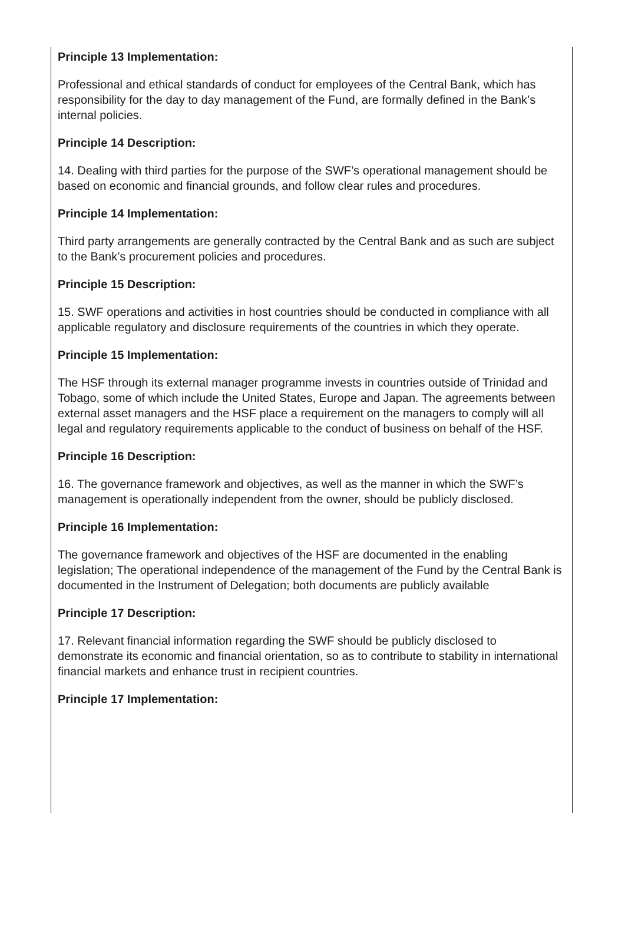Principle 13 Implementation:
Professional and ethical standards of conduct for employees of the Central Bank, which has responsibility for the day to day management of the Fund, are formally defined in the Bank’s internal policies.
Principle 14 Description:
14. Dealing with third parties for the purpose of the SWF’s operational management should be based on economic and financial grounds, and follow clear rules and procedures.
Principle 14 Implementation:
Third party arrangements are generally contracted by the Central Bank and as such are subject to the Bank’s procurement policies and procedures.
Principle 15 Description:
15. SWF operations and activities in host countries should be conducted in compliance with all applicable regulatory and disclosure requirements of the countries in which they operate.
Principle 15 Implementation:
The HSF through its external manager programme invests in countries outside of Trinidad and Tobago, some of which include the United States, Europe and Japan. The agreements between external asset managers and the HSF place a requirement on the managers to comply will all legal and regulatory requirements applicable to the conduct of business on behalf of the HSF.
Principle 16 Description:
16. The governance framework and objectives, as well as the manner in which the SWF’s management is operationally independent from the owner, should be publicly disclosed.
Principle 16 Implementation:
The governance framework and objectives of the HSF are documented in the enabling legislation; The operational independence of the management of the Fund by the Central Bank is documented in the Instrument of Delegation; both documents are publicly available
Principle 17 Description:
17. Relevant financial information regarding the SWF should be publicly disclosed to demonstrate its economic and financial orientation, so as to contribute to stability in international financial markets and enhance trust in recipient countries.
Principle 17 Implementation: